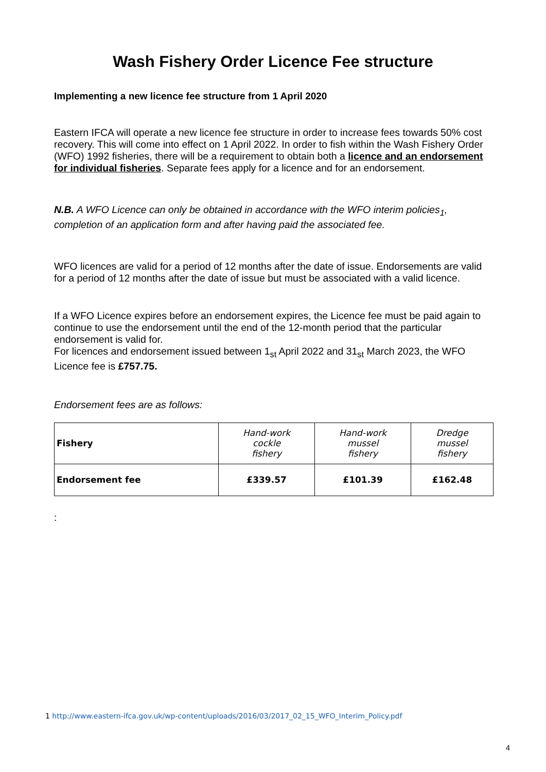Wash Fishery Order Licence Fee structure
Implementing a new licence fee structure from 1 April 2020
Eastern IFCA will operate a new licence fee structure in order to increase fees towards 50% cost recovery. This will come into effect on 1 April 2022. In order to fish within the Wash Fishery Order (WFO) 1992 fisheries, there will be a requirement to obtain both a licence and an endorsement for individual fisheries. Separate fees apply for a licence and for an endorsement.
N.B. A WFO Licence can only be obtained in accordance with the WFO interim policies<sub>1</sub>, completion of an application form and after having paid the associated fee.
WFO licences are valid for a period of 12 months after the date of issue. Endorsements are valid for a period of 12 months after the date of issue but must be associated with a valid licence.
If a WFO Licence expires before an endorsement expires, the Licence fee must be paid again to continue to use the endorsement until the end of the 12-month period that the particular endorsement is valid for.
For licences and endorsement issued between 1<sub>st</sub> April 2022 and 31<sub>st</sub> March 2023, the WFO Licence fee is £757.75.
Endorsement fees are as follows:
| Fishery | Hand-work cockle fishery | Hand-work mussel fishery | Dredge mussel fishery |
| Endorsement fee | £339.57 | £101.39 | £162.48 |
:
1 http://www.eastern-ifca.gov.uk/wp-content/uploads/2016/03/2017_02_15_WFO_Interim_Policy.pdf
4